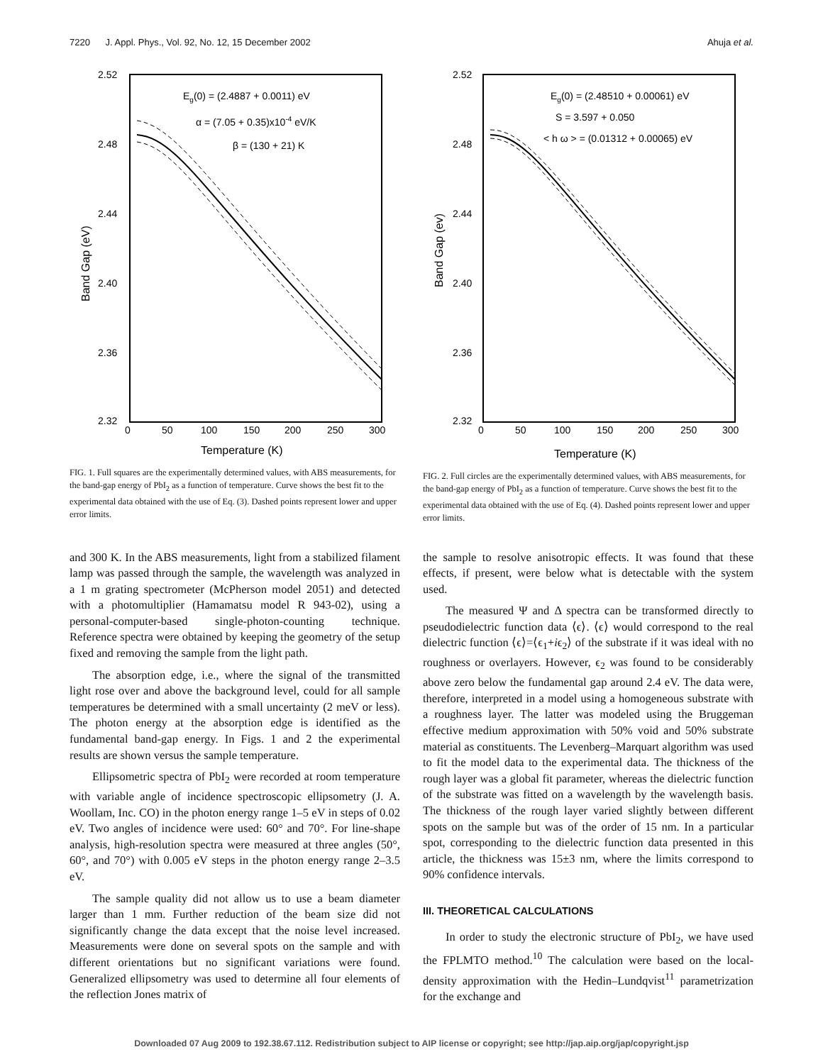7220 J. Appl. Phys., Vol. 92, No. 12, 15 December 2002 Ahuja et al.
2.52
2.48
2.44
2.40
2.36
2.32
0
50
100
150
200
250
300
Temperature (K)
Band Gap (eV)
Eg(0) = (2.4887 + 0.0011) eV
α = (7.05 + 0.35)x10-4 eV/K
β = (130 + 21) K
FIG. 1. Full squares are the experimentally determined values, with ABS measurements, for the band-gap energy of PbI<sub>2</sub> as a function of temperature. Curve shows the best fit to the experimental data obtained with the use of Eq. (3). Dashed points represent lower and upper error limits.
2.52
2.48
2.44
2.40
2.36
2.32
0
50
100
150
200
250
300
Temperature (K)
Band Gap (ev)
Eg(0) = (2.48510 + 0.00061) eV
S = 3.597 + 0.050
< h ω > = (0.01312 + 0.00065) eV
FIG. 2. Full circles are the experimentally determined values, with ABS measurements, for the band-gap energy of PbI<sub>2</sub> as a function of temperature. Curve shows the best fit to the experimental data obtained with the use of Eq. (4). Dashed points represent lower and upper error limits.
and 300 K. In the ABS measurements, light from a stabilized filament lamp was passed through the sample, the wavelength was analyzed in a 1 m grating spectrometer (McPherson model 2051) and detected with a photomultiplier (Hamamatsu model R 943-02), using a personal-computer-based single-photon-counting technique. Reference spectra were obtained by keeping the geometry of the setup fixed and removing the sample from the light path.
The absorption edge, i.e., where the signal of the transmitted light rose over and above the background level, could for all sample temperatures be determined with a small uncertainty (2 meV or less). The photon energy at the absorption edge is identified as the fundamental band-gap energy. In Figs. 1 and 2 the experimental results are shown versus the sample temperature.
Ellipsometric spectra of PbI<sub>2</sub> were recorded at room temperature with variable angle of incidence spectroscopic ellipsometry (J. A. Woollam, Inc. CO) in the photon energy range 1–5 eV in steps of 0.02 eV. Two angles of incidence were used: 60° and 70°. For line-shape analysis, high-resolution spectra were measured at three angles (50°, 60°, and 70°) with 0.005 eV steps in the photon energy range 2–3.5 eV.
The sample quality did not allow us to use a beam diameter larger than 1 mm. Further reduction of the beam size did not significantly change the data except that the noise level increased. Measurements were done on several spots on the sample and with different orientations but no significant variations were found. Generalized ellipsometry was used to determine all four elements of the reflection Jones matrix of
the sample to resolve anisotropic effects. It was found that these effects, if present, were below what is detectable with the system used.
The measured Ψ and Δ spectra can be transformed directly to pseudodielectric function data ⟨ϵ⟩. ⟨ϵ⟩ would correspond to the real dielectric function ⟨ϵ⟩=⟨ϵ<sub>1</sub>+iϵ<sub>2</sub>⟩ of the substrate if it was ideal with no roughness or overlayers. However, ϵ<sub>2</sub> was found to be considerably above zero below the fundamental gap around 2.4 eV. The data were, therefore, interpreted in a model using a homogeneous substrate with a roughness layer. The latter was modeled using the Bruggeman effective medium approximation with 50% void and 50% substrate material as constituents. The Levenberg–Marquart algorithm was used to fit the model data to the experimental data. The thickness of the rough layer was a global fit parameter, whereas the dielectric function of the substrate was fitted on a wavelength by the wavelength basis. The thickness of the rough layer varied slightly between different spots on the sample but was of the order of 15 nm. In a particular spot, corresponding to the dielectric function data presented in this article, the thickness was 15±3 nm, where the limits correspond to 90% confidence intervals.
III. THEORETICAL CALCULATIONS
In order to study the electronic structure of PbI<sub>2</sub>, we have used the FPLMTO method.<sup>10</sup> The calculation were based on the local-density approximation with the Hedin–Lundqvist<sup>11</sup> parametrization for the exchange and
Downloaded 07 Aug 2009 to 192.38.67.112. Redistribution subject to AIP license or copyright; see http://jap.aip.org/jap/copyright.jsp